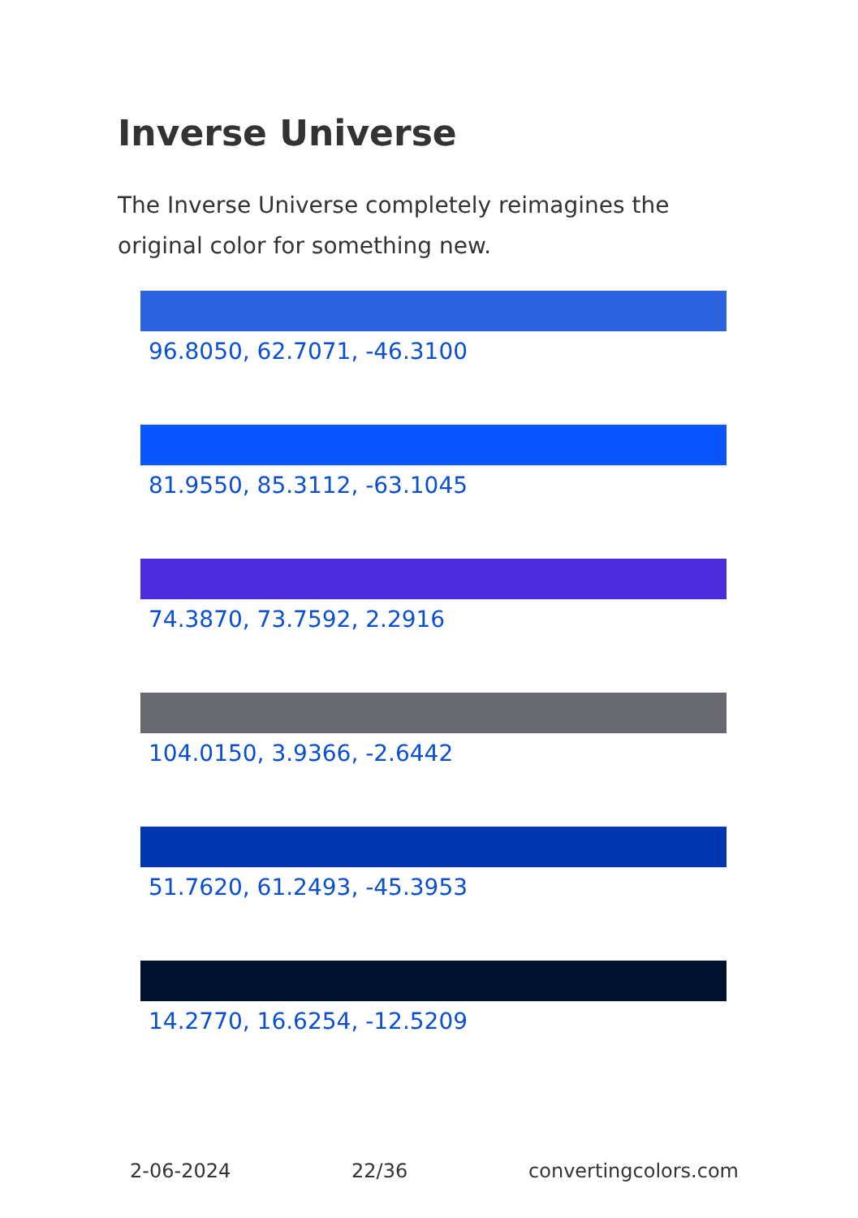Inverse Universe
The Inverse Universe completely reimagines the original color for something new.
96.8050, 62.7071, -46.3100
81.9550, 85.3112, -63.1045
74.3870, 73.7592, 2.2916
104.0150, 3.9366, -2.6442
51.7620, 61.2493, -45.3953
14.2770, 16.6254, -12.5209
2-06-2024 22/36 convertingcolors.com